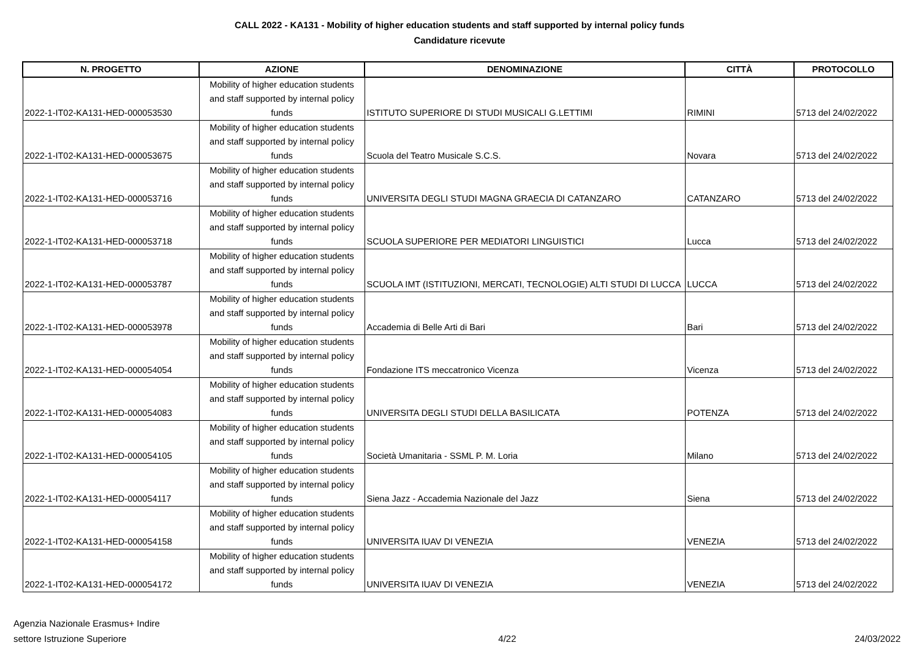CALL 2022 - KA131 - Mobility of higher education students and staff supported by internal policy funds
Candidature ricevute
| N. PROGETTO | AZIONE | DENOMINAZIONE | CITTÀ | PROTOCOLLO |
| --- | --- | --- | --- | --- |
| 2022-1-IT02-KA131-HED-000053530 | Mobility of higher education students and staff supported by internal policy funds | ISTITUTO SUPERIORE DI STUDI MUSICALI G.LETTIMI | RIMINI | 5713 del 24/02/2022 |
| 2022-1-IT02-KA131-HED-000053675 | Mobility of higher education students and staff supported by internal policy funds | Scuola del Teatro Musicale S.C.S. | Novara | 5713 del 24/02/2022 |
| 2022-1-IT02-KA131-HED-000053716 | Mobility of higher education students and staff supported by internal policy funds | UNIVERSITA DEGLI STUDI MAGNA GRAECIA DI CATANZARO | CATANZARO | 5713 del 24/02/2022 |
| 2022-1-IT02-KA131-HED-000053718 | Mobility of higher education students and staff supported by internal policy funds | SCUOLA SUPERIORE PER MEDIATORI LINGUISTICI | Lucca | 5713 del 24/02/2022 |
| 2022-1-IT02-KA131-HED-000053787 | Mobility of higher education students and staff supported by internal policy funds | SCUOLA IMT (ISTITUZIONI, MERCATI, TECNOLOGIE) ALTI STUDI DI LUCCA | LUCCA | 5713 del 24/02/2022 |
| 2022-1-IT02-KA131-HED-000053978 | Mobility of higher education students and staff supported by internal policy funds | Accademia di Belle Arti di Bari | Bari | 5713 del 24/02/2022 |
| 2022-1-IT02-KA131-HED-000054054 | Mobility of higher education students and staff supported by internal policy funds | Fondazione ITS meccatronico Vicenza | Vicenza | 5713 del 24/02/2022 |
| 2022-1-IT02-KA131-HED-000054083 | Mobility of higher education students and staff supported by internal policy funds | UNIVERSITA DEGLI STUDI DELLA BASILICATA | POTENZA | 5713 del 24/02/2022 |
| 2022-1-IT02-KA131-HED-000054105 | Mobility of higher education students and staff supported by internal policy funds | Società Umanitaria - SSML P. M. Loria | Milano | 5713 del 24/02/2022 |
| 2022-1-IT02-KA131-HED-000054117 | Mobility of higher education students and staff supported by internal policy funds | Siena Jazz - Accademia Nazionale del Jazz | Siena | 5713 del 24/02/2022 |
| 2022-1-IT02-KA131-HED-000054158 | Mobility of higher education students and staff supported by internal policy funds | UNIVERSITA IUAV DI VENEZIA | VENEZIA | 5713 del 24/02/2022 |
| 2022-1-IT02-KA131-HED-000054172 | Mobility of higher education students and staff supported by internal policy funds | UNIVERSITA IUAV DI VENEZIA | VENEZIA | 5713 del 24/02/2022 |
Agenzia Nazionale Erasmus+ Indire
settore Istruzione Superiore
4/22
24/03/2022